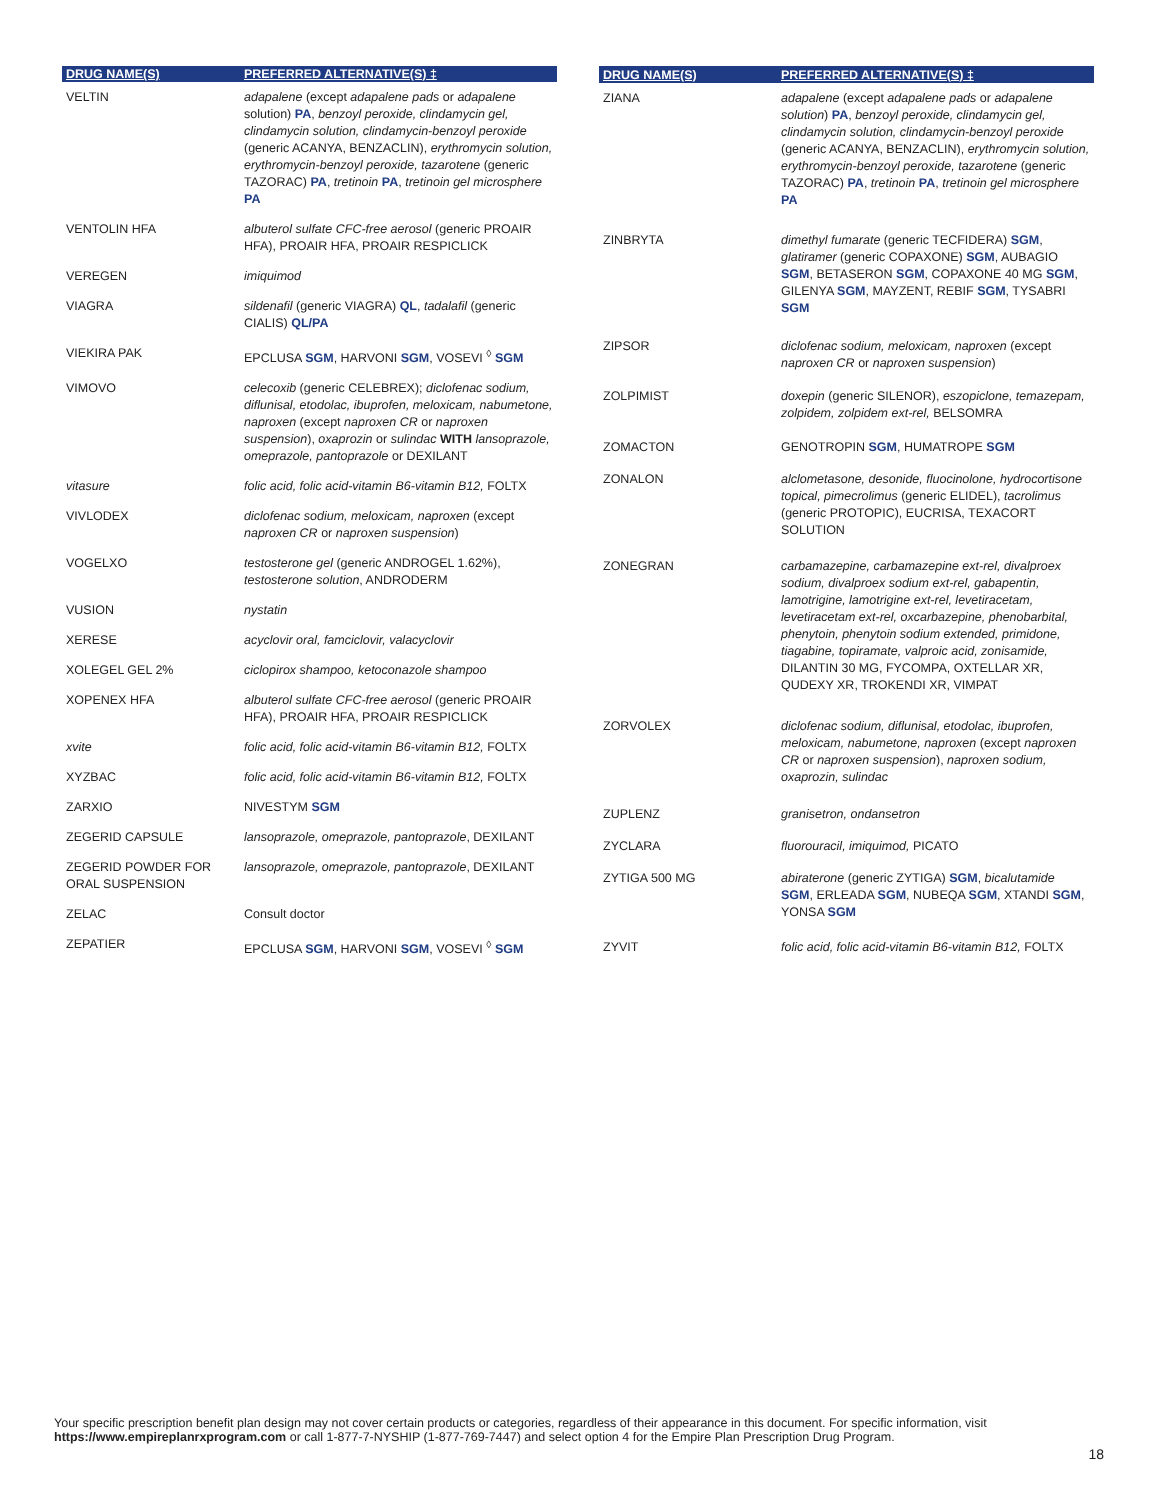| DRUG NAME(S) | PREFERRED ALTERNATIVE(S) ‡ |
| --- | --- |
| VELTIN | adapalene (except adapalene pads or adapalene solution) PA , benzoyl peroxide, clindamycin gel, clindamycin solution, clindamycin-benzoyl peroxide (generic ACANYA, BENZACLIN), erythromycin solution, erythromycin-benzoyl peroxide, tazarotene (generic TAZORAC) PA , tretinoin PA , tretinoin gel microsphere PA |
| VENTOLIN HFA | albuterol sulfate CFC-free aerosol (generic PROAIR HFA), PROAIR HFA, PROAIR RESPICLICK |
| VEREGEN | imiquimod |
| VIAGRA | sildenafil (generic VIAGRA) QL , tadalafil (generic CIALIS) QL/PA |
| VIEKIRA PAK | EPCLUSA SGM , HARVONI SGM , VOSEVI <sup>◊</sup> SGM |
| VIMOVO | celecoxib (generic CELEBREX); diclofenac sodium, diflunisal, etodolac, ibuprofen, meloxicam, nabumetone, naproxen (except naproxen CR or naproxen suspension ), oxaprozin or sulindac WITH lansoprazole, omeprazole, pantoprazole or DEXILANT |
| vitasure | folic acid, folic acid-vitamin B6-vitamin B12, FOLTX |
| VIVLODEX | diclofenac sodium, meloxicam, naproxen (except naproxen CR or naproxen suspension ) |
| VOGELXO | testosterone gel (generic ANDROGEL 1.62%), testosterone solution , ANDRODERM |
| VUSION | nystatin |
| XERESE | acyclovir oral, famciclovir, valacyclovir |
| XOLEGEL GEL 2% | ciclopirox shampoo, ketoconazole shampoo |
| XOPENEX HFA | albuterol sulfate CFC-free aerosol (generic PROAIR HFA), PROAIR HFA, PROAIR RESPICLICK |
| xvite | folic acid, folic acid-vitamin B6-vitamin B12, FOLTX |
| XYZBAC | folic acid, folic acid-vitamin B6-vitamin B12, FOLTX |
| ZARXIO | NIVESTYM SGM |
| ZEGERID CAPSULE | lansoprazole, omeprazole, pantoprazole , DEXILANT |
| ZEGERID POWDER FOR ORAL SUSPENSION | lansoprazole, omeprazole, pantoprazole , DEXILANT |
| ZELAC | Consult doctor |
| ZEPATIER | EPCLUSA SGM , HARVONI SGM , VOSEVI <sup>◊</sup> SGM |
| DRUG NAME(S) | PREFERRED ALTERNATIVE(S) ‡ |
| --- | --- |
| ZIANA | adapalene (except adapalene pads or adapalene solution ) PA , benzoyl peroxide, clindamycin gel, clindamycin solution, clindamycin-benzoyl peroxide (generic ACANYA, BENZACLIN), erythromycin solution, erythromycin-benzoyl peroxide, tazarotene (generic TAZORAC) PA , tretinoin PA , tretinoin gel microsphere PA |
| ZINBRYTA | dimethyl fumarate (generic TECFIDERA) SGM , glatiramer (generic COPAXONE) SGM , AUBAGIO SGM , BETASERON SGM , COPAXONE 40 MG SGM , GILENYA SGM , MAYZENT, REBIF SGM , TYSABRI SGM |
| ZIPSOR | diclofenac sodium, meloxicam, naproxen (except naproxen CR or naproxen suspension ) |
| ZOLPIMIST | doxepin (generic SILENOR), eszopiclone, temazepam, zolpidem, zolpidem ext-rel, BELSOMRA |
| ZOMACTON | GENOTROPIN SGM , HUMATROPE SGM |
| ZONALON | alclometasone, desonide, fluocinolone, hydrocortisone topical, pimecrolimus (generic ELIDEL), tacrolimus (generic PROTOPIC), EUCRISA, TEXACORT SOLUTION |
| ZONEGRAN | carbamazepine, carbamazepine ext-rel, divalproex sodium, divalproex sodium ext-rel, gabapentin, lamotrigine, lamotrigine ext-rel, levetiracetam, levetiracetam ext-rel, oxcarbazepine, phenobarbital, phenytoin, phenytoin sodium extended, primidone, tiagabine, topiramate, valproic acid, zonisamide, DILANTIN 30 MG, FYCOMPA, OXTELLAR XR, QUDEXY XR, TROKENDI XR, VIMPAT |
| ZORVOLEX | diclofenac sodium, diflunisal, etodolac, ibuprofen, meloxicam, nabumetone, naproxen (except naproxen CR or naproxen suspension ), naproxen sodium, oxaprozin, sulindac |
| ZUPLENZ | granisetron, ondansetron |
| ZYCLARA | fluorouracil, imiquimod, PICATO |
| ZYTIGA 500 MG | abiraterone (generic ZYTIGA) SGM , bicalutamide SGM , ERLEADA SGM , NUBEQA SGM , XTANDI SGM , YONSA SGM |
| ZYVIT | folic acid, folic acid-vitamin B6-vitamin B12, FOLTX |
Your specific prescription benefit plan design may not cover certain products or categories, regardless of their appearance in this document. For specific information, visit https://www.empireplanrxprogram.com or call 1-877-7-NYSHIP (1-877-769-7447) and select option 4 for the Empire Plan Prescription Drug Program.
18